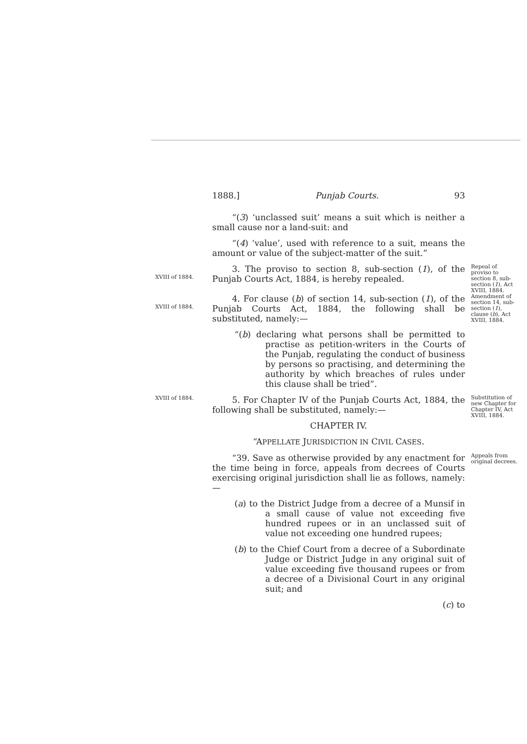1888.] Punjab Courts. 93
“(3) ‘unclassed suit’ means a suit which is neither a small cause nor a land-suit: and
“(4) ‘value’, used with reference to a suit, means the amount or value of the subject-matter of the suit.”
XVIII of 1884.
3. The proviso to section 8, sub-section (1), of the Punjab Courts Act, 1884, is hereby repealed.
Repeal of proviso to section 8, sub-section (1), Act XVIII, 1884.
XVIII of 1884.
4. For clause (b) of section 14, sub-section (1), of the Punjab Courts Act, 1884, the following shall be substituted, namely:—
“(b) declaring what persons shall be permitted to practise as petition-writers in the Courts of the Punjab, regulating the conduct of business by persons so practising, and determining the authority by which breaches of rules under this clause shall be tried”.
Amendment of section 14, sub-section (1), clause (b), Act XVIII, 1884.
XVIII of 1884.
5. For Chapter IV of the Punjab Courts Act, 1884, the following shall be substituted, namely:—
CHAPTER IV.
“APPELLATE JURISDICTION IN CIVIL CASES.
Substitution of new Chapter for Chapter IV, Act XVIII, 1884.
“39. Save as otherwise provided by any enactment for the time being in force, appeals from decrees of Courts exercising original jurisdiction shall lie as follows, namely:—
(a) to the District Judge from a decree of a Munsif in a small cause of value not exceeding five hundred rupees or in an unclassed suit of value not exceeding one hundred rupees;
(b) to the Chief Court from a decree of a Subordinate Judge or District Judge in any original suit of value exceeding five thousand rupees or from a decree of a Divisional Court in any original suit; and
(c) to
Appeals from original decrees.